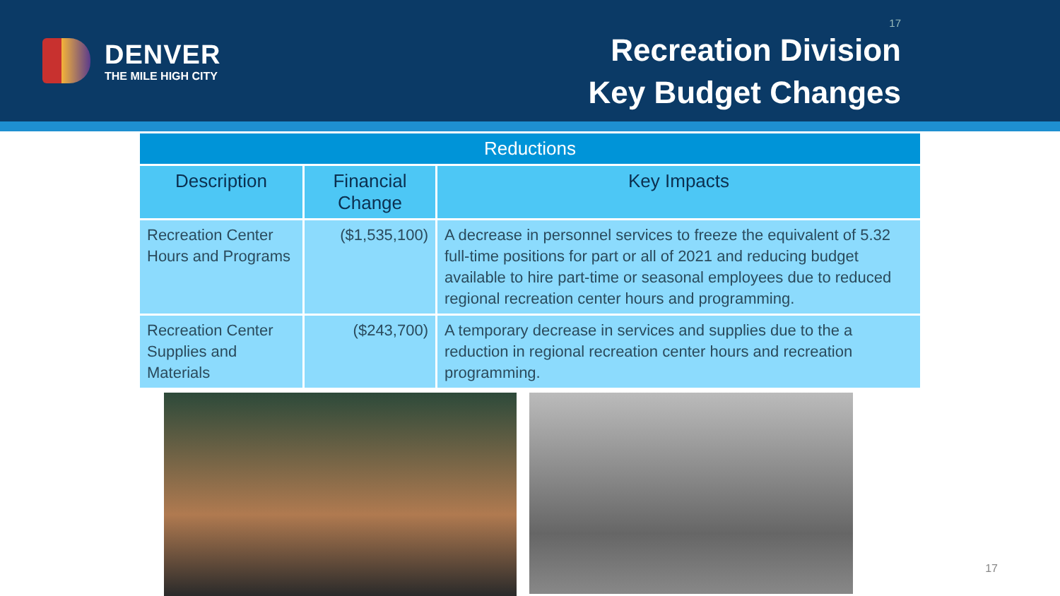DENVER
THE MILE HIGH CITY
17
Recreation Division
Key Budget Changes
| Reductions | | |
| --- | --- | --- |
| Description | Financial Change | Key Impacts |
| Recreation Center Hours and Programs | ($1,535,100) | A decrease in personnel services to freeze the equivalent of 5.32 full-time positions for part or all of 2021 and reducing budget available to hire part-time or seasonal employees due to reduced regional recreation center hours and programming. |
| Recreation Center Supplies and Materials | ($243,700) | A temporary decrease in services and supplies due to the a reduction in regional recreation center hours and recreation programming. |
17